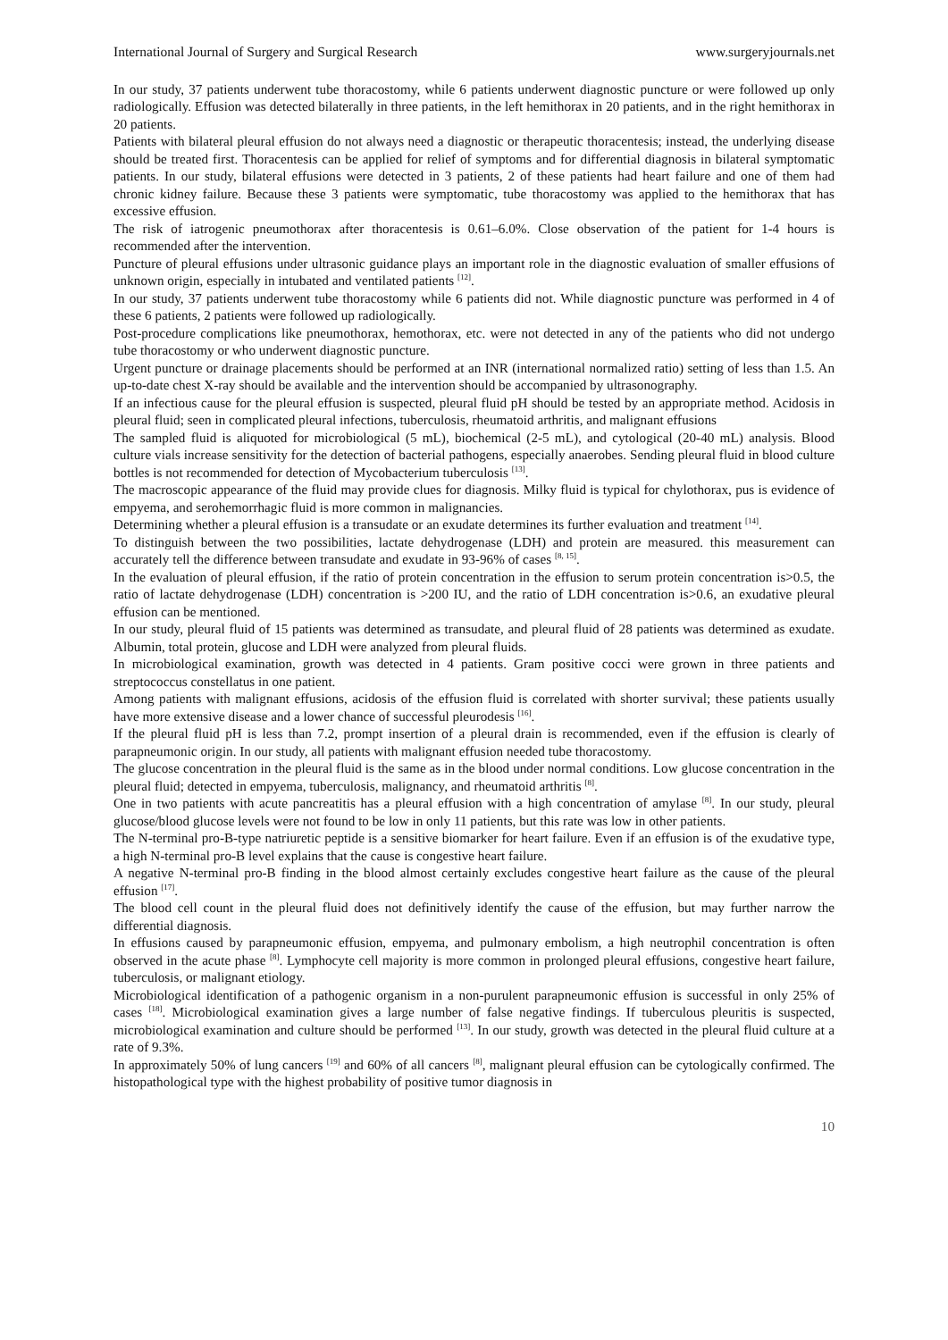International Journal of Surgery and Surgical Research www.surgeryjournals.net
In our study, 37 patients underwent tube thoracostomy, while 6 patients underwent diagnostic puncture or were followed up only radiologically. Effusion was detected bilaterally in three patients, in the left hemithorax in 20 patients, and in the right hemithorax in 20 patients.
Patients with bilateral pleural effusion do not always need a diagnostic or therapeutic thoracentesis; instead, the underlying disease should be treated first. Thoracentesis can be applied for relief of symptoms and for differential diagnosis in bilateral symptomatic patients. In our study, bilateral effusions were detected in 3 patients, 2 of these patients had heart failure and one of them had chronic kidney failure. Because these 3 patients were symptomatic, tube thoracostomy was applied to the hemithorax that has excessive effusion.
The risk of iatrogenic pneumothorax after thoracentesis is 0.61–6.0%. Close observation of the patient for 1-4 hours is recommended after the intervention.
Puncture of pleural effusions under ultrasonic guidance plays an important role in the diagnostic evaluation of smaller effusions of unknown origin, especially in intubated and ventilated patients <sup>[12]</sup>.
In our study, 37 patients underwent tube thoracostomy while 6 patients did not. While diagnostic puncture was performed in 4 of these 6 patients, 2 patients were followed up radiologically.
Post-procedure complications like pneumothorax, hemothorax, etc. were not detected in any of the patients who did not undergo tube thoracostomy or who underwent diagnostic puncture.
Urgent puncture or drainage placements should be performed at an INR (international normalized ratio) setting of less than 1.5. An up-to-date chest X-ray should be available and the intervention should be accompanied by ultrasonography.
If an infectious cause for the pleural effusion is suspected, pleural fluid pH should be tested by an appropriate method. Acidosis in pleural fluid; seen in complicated pleural infections, tuberculosis, rheumatoid arthritis, and malignant effusions
The sampled fluid is aliquoted for microbiological (5 mL), biochemical (2-5 mL), and cytological (20-40 mL) analysis. Blood culture vials increase sensitivity for the detection of bacterial pathogens, especially anaerobes. Sending pleural fluid in blood culture bottles is not recommended for detection of Mycobacterium tuberculosis <sup>[13]</sup>.
The macroscopic appearance of the fluid may provide clues for diagnosis. Milky fluid is typical for chylothorax, pus is evidence of empyema, and serohemorrhagic fluid is more common in malignancies.
Determining whether a pleural effusion is a transudate or an exudate determines its further evaluation and treatment <sup>[14]</sup>.
To distinguish between the two possibilities, lactate dehydrogenase (LDH) and protein are measured. this measurement can accurately tell the difference between transudate and exudate in 93-96% of cases <sup>[8, 15]</sup>.
In the evaluation of pleural effusion, if the ratio of protein concentration in the effusion to serum protein concentration is>0.5, the ratio of lactate dehydrogenase (LDH) concentration is >200 IU, and the ratio of LDH concentration is>0.6, an exudative pleural effusion can be mentioned.
In our study, pleural fluid of 15 patients was determined as transudate, and pleural fluid of 28 patients was determined as exudate. Albumin, total protein, glucose and LDH were analyzed from pleural fluids.
In microbiological examination, growth was detected in 4 patients. Gram positive cocci were grown in three patients and streptococcus constellatus in one patient.
Among patients with malignant effusions, acidosis of the effusion fluid is correlated with shorter survival; these patients usually have more extensive disease and a lower chance of successful pleurodesis <sup>[16]</sup>.
If the pleural fluid pH is less than 7.2, prompt insertion of a pleural drain is recommended, even if the effusion is clearly of parapneumonic origin. In our study, all patients with malignant effusion needed tube thoracostomy.
The glucose concentration in the pleural fluid is the same as in the blood under normal conditions. Low glucose concentration in the pleural fluid; detected in empyema, tuberculosis, malignancy, and rheumatoid arthritis <sup>[8]</sup>.
One in two patients with acute pancreatitis has a pleural effusion with a high concentration of amylase <sup>[8]</sup>. In our study, pleural glucose/blood glucose levels were not found to be low in only 11 patients, but this rate was low in other patients.
The N-terminal pro-B-type natriuretic peptide is a sensitive biomarker for heart failure. Even if an effusion is of the exudative type, a high N-terminal pro-B level explains that the cause is congestive heart failure.
A negative N-terminal pro-B finding in the blood almost certainly excludes congestive heart failure as the cause of the pleural effusion <sup>[17]</sup>.
The blood cell count in the pleural fluid does not definitively identify the cause of the effusion, but may further narrow the differential diagnosis.
In effusions caused by parapneumonic effusion, empyema, and pulmonary embolism, a high neutrophil concentration is often observed in the acute phase <sup>[8]</sup>. Lymphocyte cell majority is more common in prolonged pleural effusions, congestive heart failure, tuberculosis, or malignant etiology.
Microbiological identification of a pathogenic organism in a non-purulent parapneumonic effusion is successful in only 25% of cases <sup>[18]</sup>. Microbiological examination gives a large number of false negative findings. If tuberculous pleuritis is suspected, microbiological examination and culture should be performed <sup>[13]</sup>. In our study, growth was detected in the pleural fluid culture at a rate of 9.3%.
In approximately 50% of lung cancers <sup>[19]</sup> and 60% of all cancers <sup>[8]</sup>, malignant pleural effusion can be cytologically confirmed. The histopathological type with the highest probability of positive tumor diagnosis in
10